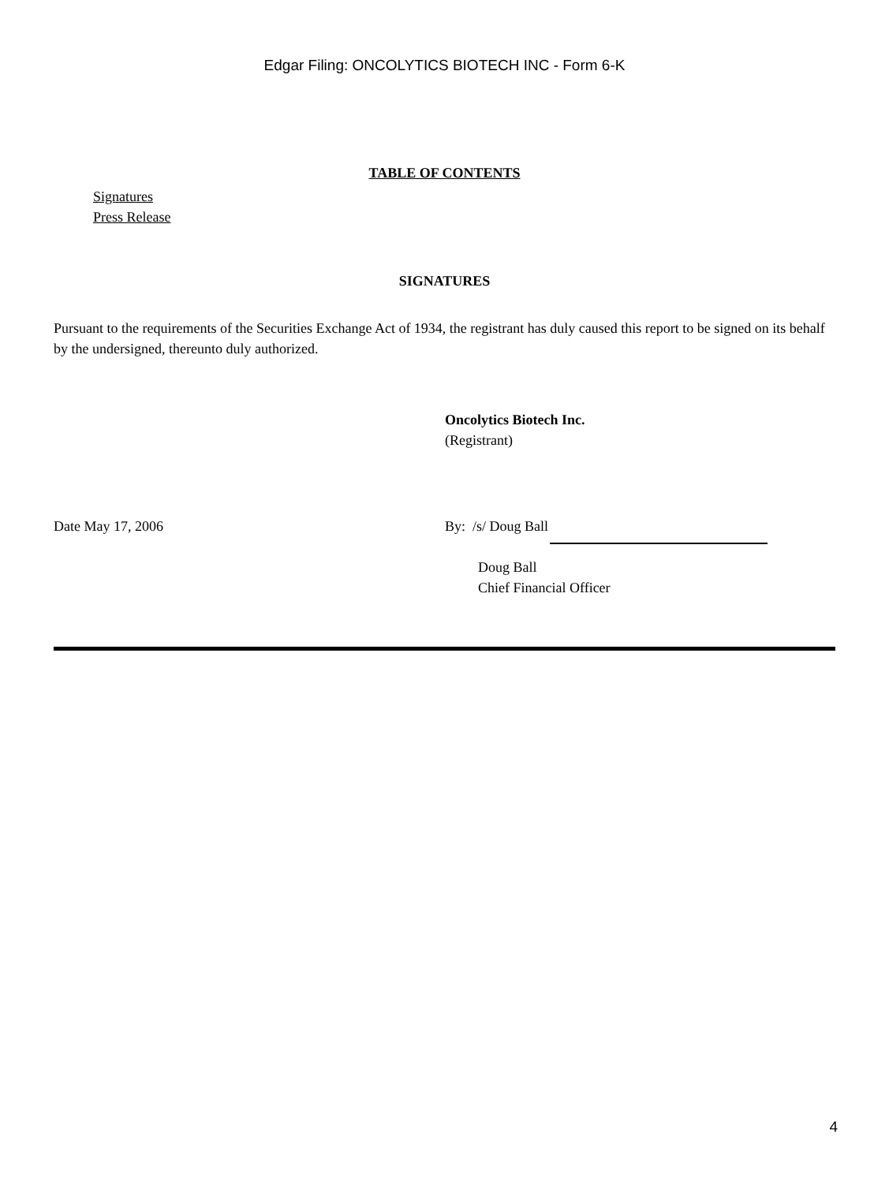Edgar Filing: ONCOLYTICS BIOTECH INC - Form 6-K
TABLE OF CONTENTS
Signatures
Press Release
SIGNATURES
Pursuant to the requirements of the Securities Exchange Act of 1934, the registrant has duly caused this report to be signed on its behalf by the undersigned, thereunto duly authorized.
Oncolytics Biotech Inc.
(Registrant)
Date May 17, 2006 By: /s/ Doug Ball
Doug Ball
Chief Financial Officer
4